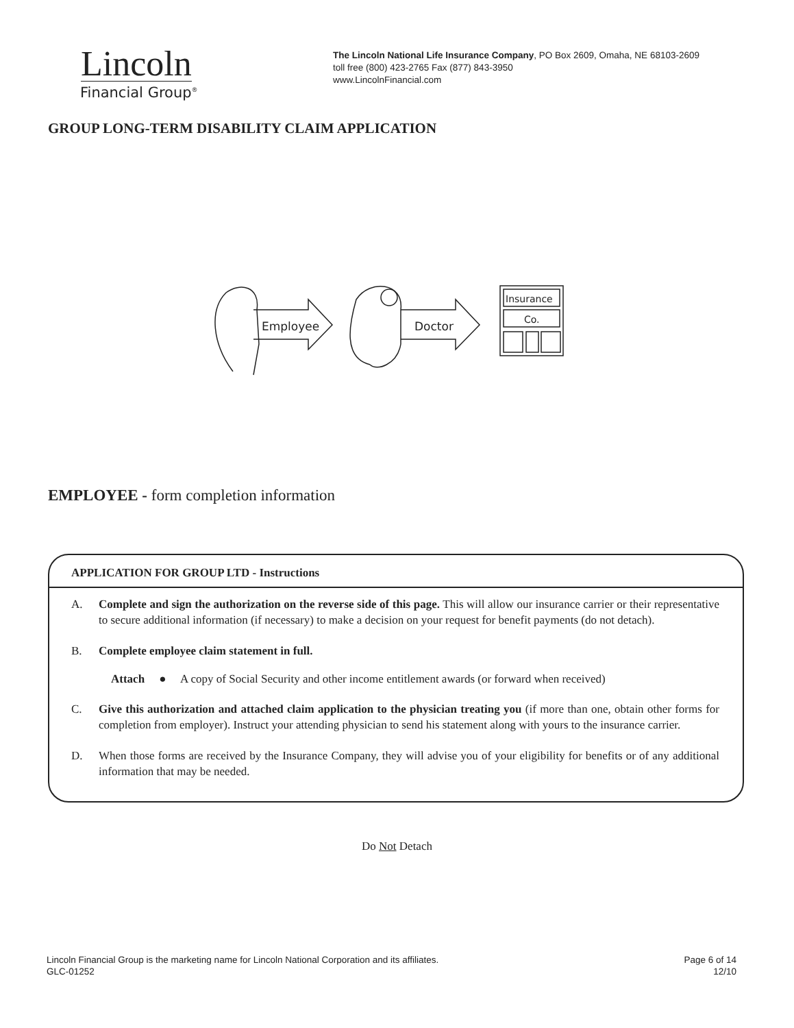Lincoln
Financial Group<sup>®</sup>
The Lincoln National Life Insurance Company, PO Box 2609, Omaha, NE 68103-2609
toll free (800) 423-2765 Fax (877) 843-3950
www.LincolnFinancial.com
GROUP LONG-TERM DISABILITY CLAIM APPLICATION
Employee
Doctor
Insurance
Co.
EMPLOYEE - form completion information
APPLICATION FOR GROUP LTD - Instructions
A. Complete and sign the authorization on the reverse side of this page. This will allow our insurance carrier or their representative to secure additional information (if necessary) to make a decision on your request for benefit payments (do not detach).
B. Complete employee claim statement in full.
Attach ● A copy of Social Security and other income entitlement awards (or forward when received)
C. Give this authorization and attached claim application to the physician treating you (if more than one, obtain other forms for completion from employer). Instruct your attending physician to send his statement along with yours to the insurance carrier.
D. When those forms are received by the Insurance Company, they will advise you of your eligibility for benefits or of any additional information that may be needed.
Do Not Detach
Lincoln Financial Group is the marketing name for Lincoln National Corporation and its affiliates.
GLC-01252
Page 6 of 14
12/10